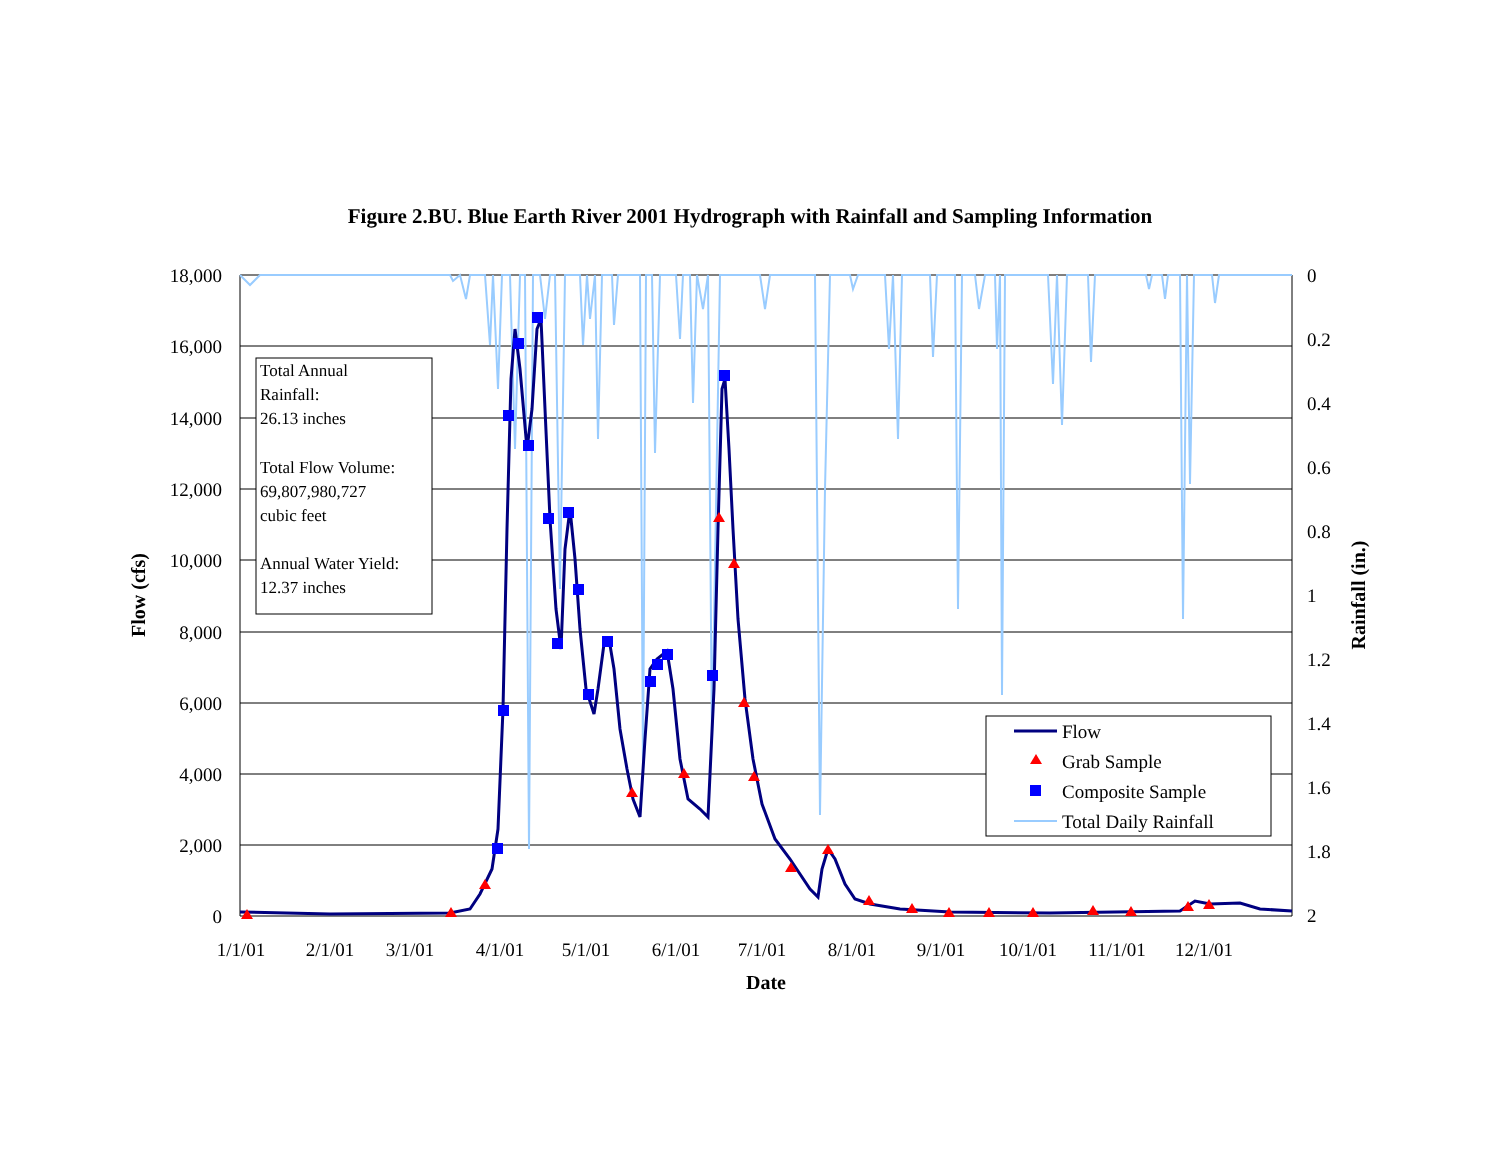Figure 2.BU. Blue Earth River 2001 Hydrograph with Rainfall and Sampling Information
18,000
16,000
14,000
12,000
10,000
8,000
6,000
4,000
2,000
0
0
0.2
0.4
0.6
0.8
1
1.2
1.4
1.6
1.8
2
1/1/01
2/1/01
3/1/01
4/1/01
5/1/01
6/1/01
7/1/01
8/1/01
9/1/01
10/1/01
11/1/01
12/1/01
Date
Flow (cfs)
Rainfall (in.)
Total Annual
Rainfall:
26.13 inches
Total Flow Volume:
69,807,980,727
cubic feet
Annual Water Yield:
12.37 inches
Flow
Grab Sample
Composite Sample
Total Daily Rainfall